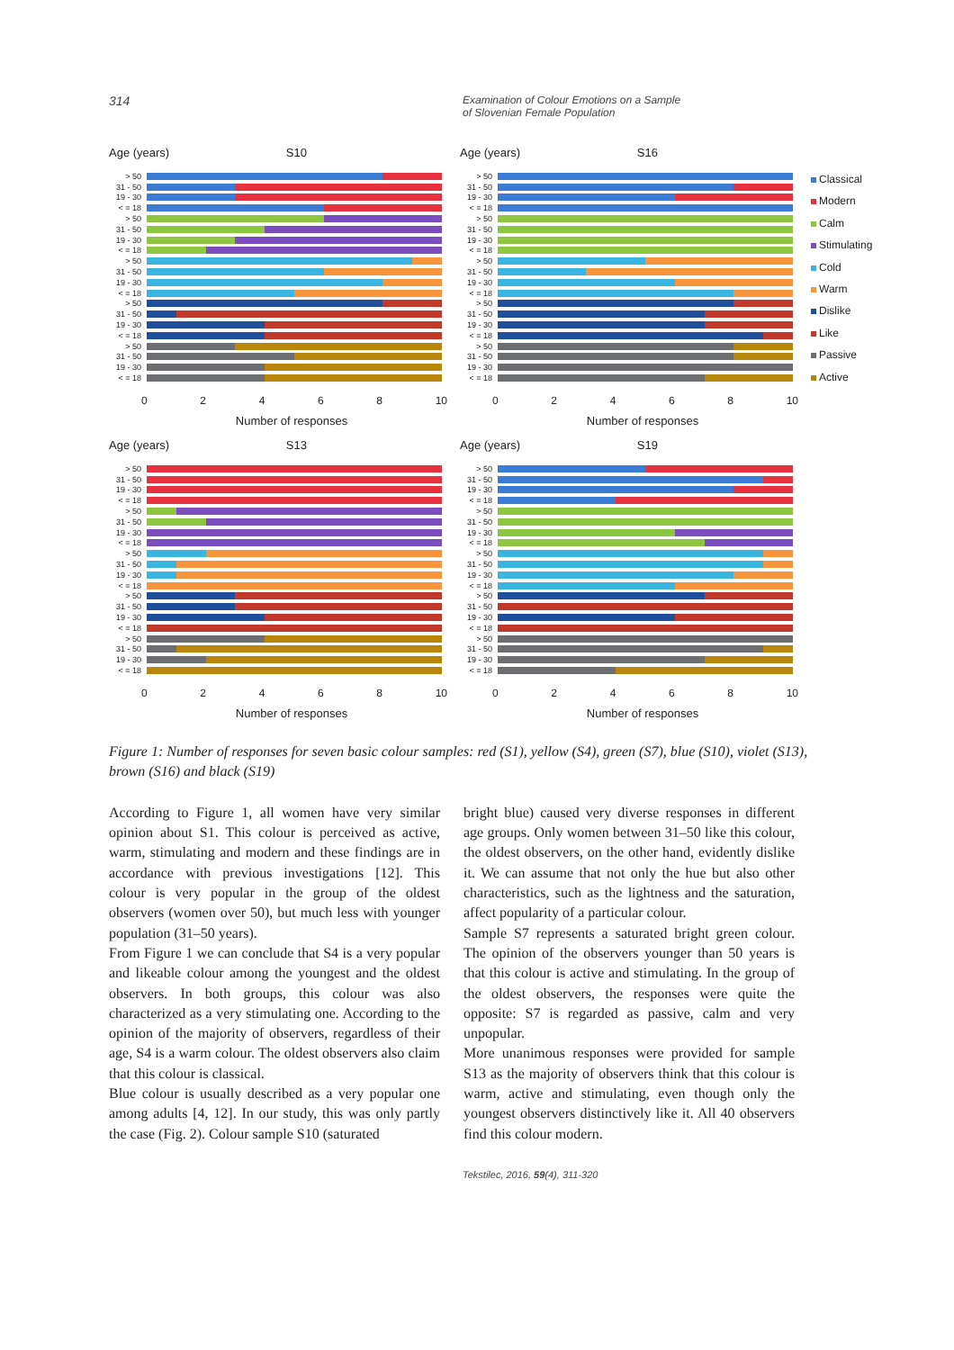314
Examination of Colour Emotions on a Sample
of Slovenian Female Population
Age (years) S10
> 50
31 - 50
19 - 30
< = 18
> 50
31 - 50
19 - 30
< = 18
> 50
31 - 50
19 - 30
< = 18
> 50
31 - 50
19 - 30
< = 18
> 50
31 - 50
19 - 30
< = 18
0 2 4 6 8 10
Number of responses
Age (years) S16
> 50
31 - 50
19 - 30
< = 18
> 50
31 - 50
19 - 30
< = 18
> 50
31 - 50
19 - 30
< = 18
> 50
31 - 50
19 - 30
< = 18
> 50
31 - 50
19 - 30
< = 18
0 2 4 6 8 10
Number of responses
Classical
Modern
Calm
Stimulating
Cold
Warm
Dislike
Like
Passive
Active
Age (years) S13
> 50
31 - 50
19 - 30
< = 18
> 50
31 - 50
19 - 30
< = 18
> 50
31 - 50
19 - 30
< = 18
> 50
31 - 50
19 - 30
< = 18
> 50
31 - 50
19 - 30
< = 18
0 2 4 6 8 10
Number of responses
Age (years) S19
> 50
31 - 50
19 - 30
< = 18
> 50
31 - 50
19 - 30
< = 18
> 50
31 - 50
19 - 30
< = 18
> 50
31 - 50
19 - 30
< = 18
> 50
31 - 50
19 - 30
< = 18
0 2 4 6 8 10
Number of responses
Figure 1: Number of responses for seven basic colour samples: red (S1), yellow (S4), green (S7), blue (S10), violet (S13), brown (S16) and black (S19)
According to Figure 1, all women have very similar opinion about S1. This colour is perceived as active, warm, stimulating and modern and these findings are in accordance with previous investigations [12]. This colour is very popular in the group of the oldest observers (women over 50), but much less with younger population (31–50 years).
From Figure 1 we can conclude that S4 is a very popular and likeable colour among the youngest and the oldest observers. In both groups, this colour was also characterized as a very stimulating one. According to the opinion of the majority of observers, regardless of their age, S4 is a warm colour. The oldest observers also claim that this colour is classical.
Blue colour is usually described as a very popular one among adults [4, 12]. In our study, this was only partly the case (Fig. 2). Colour sample S10 (saturated
bright blue) caused very diverse responses in different age groups. Only women between 31–50 like this colour, the oldest observers, on the other hand, evidently dislike it. We can assume that not only the hue but also other characteristics, such as the lightness and the saturation, affect popularity of a particular colour.
Sample S7 represents a saturated bright green colour. The opinion of the observers younger than 50 years is that this colour is active and stimulating. In the group of the oldest observers, the responses were quite the opposite: S7 is regarded as passive, calm and very unpopular.
More unanimous responses were provided for sample S13 as the majority of observers think that this colour is warm, active and stimulating, even though only the youngest observers distinctively like it. All 40 observers find this colour modern.
Tekstilec, 2016, 59(4), 311-320